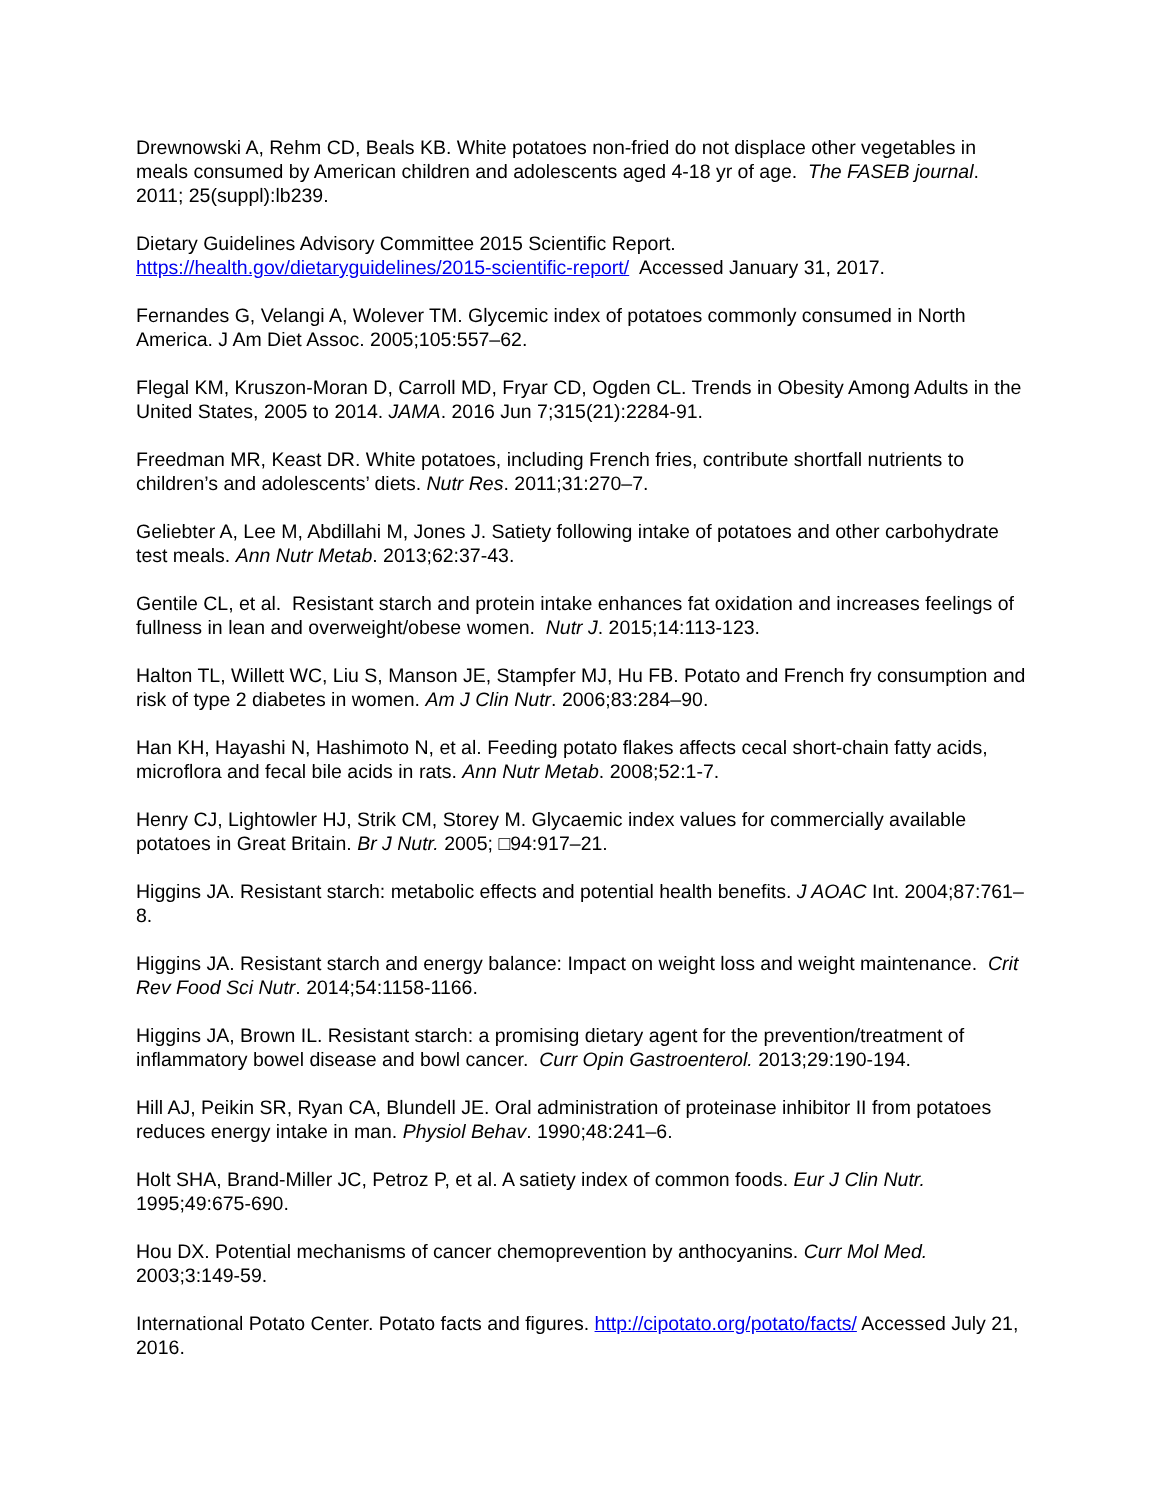Drewnowski A, Rehm CD, Beals KB. White potatoes non-fried do not displace other vegetables in meals consumed by American children and adolescents aged 4-18 yr of age. The FASEB journal. 2011; 25(suppl):lb239.
Dietary Guidelines Advisory Committee 2015 Scientific Report.
https://health.gov/dietaryguidelines/2015-scientific-report/ Accessed January 31, 2017.
Fernandes G, Velangi A, Wolever TM. Glycemic index of potatoes commonly consumed in North America. J Am Diet Assoc. 2005;105:557–62.
Flegal KM, Kruszon-Moran D, Carroll MD, Fryar CD, Ogden CL. Trends in Obesity Among Adults in the United States, 2005 to 2014. JAMA. 2016 Jun 7;315(21):2284-91.
Freedman MR, Keast DR. White potatoes, including French fries, contribute shortfall nutrients to children’s and adolescents’ diets. Nutr Res. 2011;31:270–7.
Geliebter A, Lee M, Abdillahi M, Jones J. Satiety following intake of potatoes and other carbohydrate test meals. Ann Nutr Metab. 2013;62:37-43.
Gentile CL, et al. Resistant starch and protein intake enhances fat oxidation and increases feelings of fullness in lean and overweight/obese women. Nutr J. 2015;14:113-123.
Halton TL, Willett WC, Liu S, Manson JE, Stampfer MJ, Hu FB. Potato and French fry consumption and risk of type 2 diabetes in women. Am J Clin Nutr. 2006;83:284–90.
Han KH, Hayashi N, Hashimoto N, et al. Feeding potato flakes affects cecal short-chain fatty acids, microflora and fecal bile acids in rats. Ann Nutr Metab. 2008;52:1-7.
Henry CJ, Lightowler HJ, Strik CM, Storey M. Glycaemic index values for commercially available potatoes in Great Britain. Br J Nutr. 2005; □94:917–21.
Higgins JA. Resistant starch: metabolic effects and potential health benefits. J AOAC Int. 2004;87:761–8.
Higgins JA. Resistant starch and energy balance: Impact on weight loss and weight maintenance. Crit Rev Food Sci Nutr. 2014;54:1158-1166.
Higgins JA, Brown IL. Resistant starch: a promising dietary agent for the prevention/treatment of inflammatory bowel disease and bowl cancer. Curr Opin Gastroenterol. 2013;29:190-194.
Hill AJ, Peikin SR, Ryan CA, Blundell JE. Oral administration of proteinase inhibitor II from potatoes reduces energy intake in man. Physiol Behav. 1990;48:241–6.
Holt SHA, Brand-Miller JC, Petroz P, et al. A satiety index of common foods. Eur J Clin Nutr. 1995;49:675-690.
Hou DX. Potential mechanisms of cancer chemoprevention by anthocyanins. Curr Mol Med. 2003;3:149-59.
International Potato Center. Potato facts and figures. http://cipotato.org/potato/facts/ Accessed July 21, 2016.